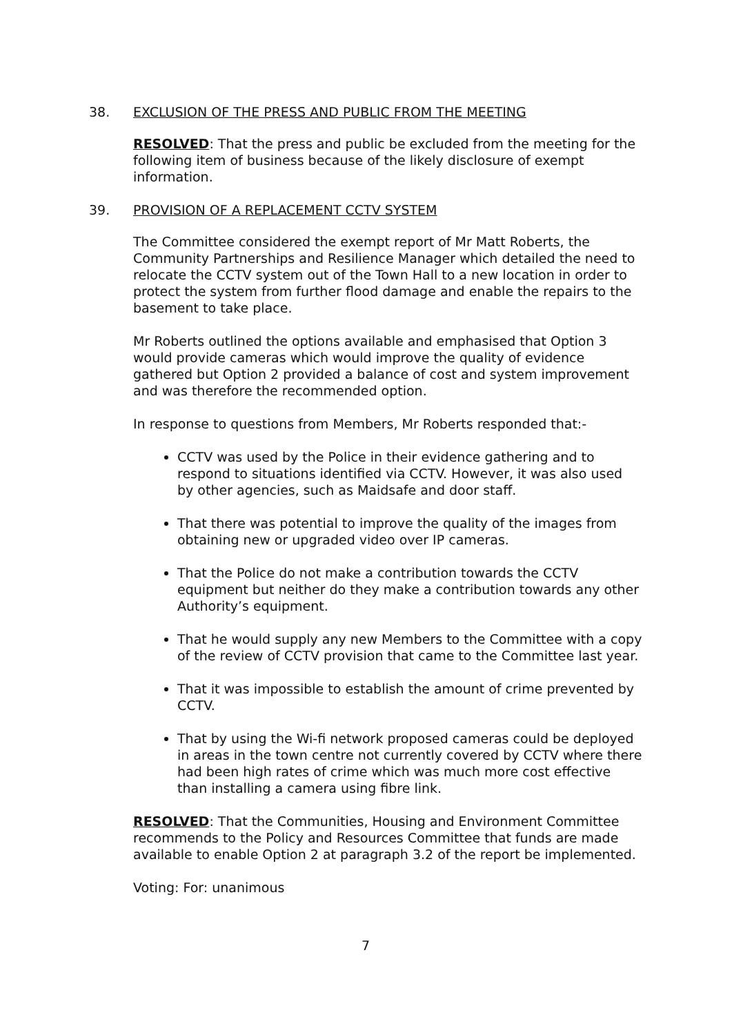38. EXCLUSION OF THE PRESS AND PUBLIC FROM THE MEETING
RESOLVED: That the press and public be excluded from the meeting for the following item of business because of the likely disclosure of exempt information.
39. PROVISION OF A REPLACEMENT CCTV SYSTEM
The Committee considered the exempt report of Mr Matt Roberts, the Community Partnerships and Resilience Manager which detailed the need to relocate the CCTV system out of the Town Hall to a new location in order to protect the system from further flood damage and enable the repairs to the basement to take place.
Mr Roberts outlined the options available and emphasised that Option 3 would provide cameras which would improve the quality of evidence gathered but Option 2 provided a balance of cost and system improvement and was therefore the recommended option.
In response to questions from Members, Mr Roberts responded that:-
CCTV was used by the Police in their evidence gathering and to respond to situations identified via CCTV. However, it was also used by other agencies, such as Maidsafe and door staff.
That there was potential to improve the quality of the images from obtaining new or upgraded video over IP cameras.
That the Police do not make a contribution towards the CCTV equipment but neither do they make a contribution towards any other Authority’s equipment.
That he would supply any new Members to the Committee with a copy of the review of CCTV provision that came to the Committee last year.
That it was impossible to establish the amount of crime prevented by CCTV.
That by using the Wi-fi network proposed cameras could be deployed in areas in the town centre not currently covered by CCTV where there had been high rates of crime which was much more cost effective than installing a camera using fibre link.
RESOLVED: That the Communities, Housing and Environment Committee recommends to the Policy and Resources Committee that funds are made available to enable Option 2 at paragraph 3.2 of the report be implemented.
Voting: For: unanimous
7